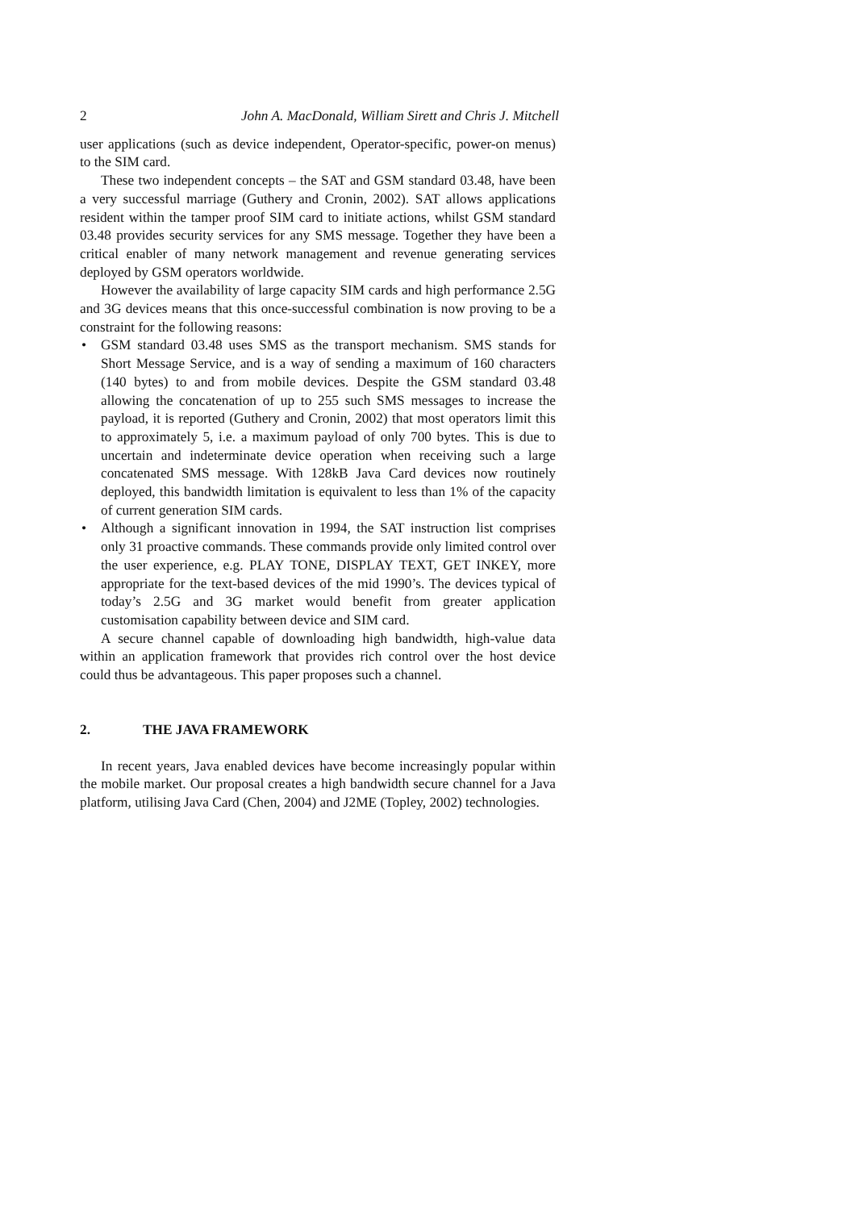2 John A. MacDonald, William Sirett and Chris J. Mitchell
user applications (such as device independent, Operator-specific, power-on menus) to the SIM card.
These two independent concepts – the SAT and GSM standard 03.48, have been a very successful marriage (Guthery and Cronin, 2002). SAT allows applications resident within the tamper proof SIM card to initiate actions, whilst GSM standard 03.48 provides security services for any SMS message. Together they have been a critical enabler of many network management and revenue generating services deployed by GSM operators worldwide.
However the availability of large capacity SIM cards and high performance 2.5G and 3G devices means that this once-successful combination is now proving to be a constraint for the following reasons:
• GSM standard 03.48 uses SMS as the transport mechanism. SMS stands for Short Message Service, and is a way of sending a maximum of 160 characters (140 bytes) to and from mobile devices. Despite the GSM standard 03.48 allowing the concatenation of up to 255 such SMS messages to increase the payload, it is reported (Guthery and Cronin, 2002) that most operators limit this to approximately 5, i.e. a maximum payload of only 700 bytes. This is due to uncertain and indeterminate device operation when receiving such a large concatenated SMS message. With 128kB Java Card devices now routinely deployed, this bandwidth limitation is equivalent to less than 1% of the capacity of current generation SIM cards.
• Although a significant innovation in 1994, the SAT instruction list comprises only 31 proactive commands. These commands provide only limited control over the user experience, e.g. PLAY TONE, DISPLAY TEXT, GET INKEY, more appropriate for the text-based devices of the mid 1990’s. The devices typical of today’s 2.5G and 3G market would benefit from greater application customisation capability between device and SIM card.
A secure channel capable of downloading high bandwidth, high-value data within an application framework that provides rich control over the host device could thus be advantageous. This paper proposes such a channel.
2. THE JAVA FRAMEWORK
In recent years, Java enabled devices have become increasingly popular within the mobile market. Our proposal creates a high bandwidth secure channel for a Java platform, utilising Java Card (Chen, 2004) and J2ME (Topley, 2002) technologies.